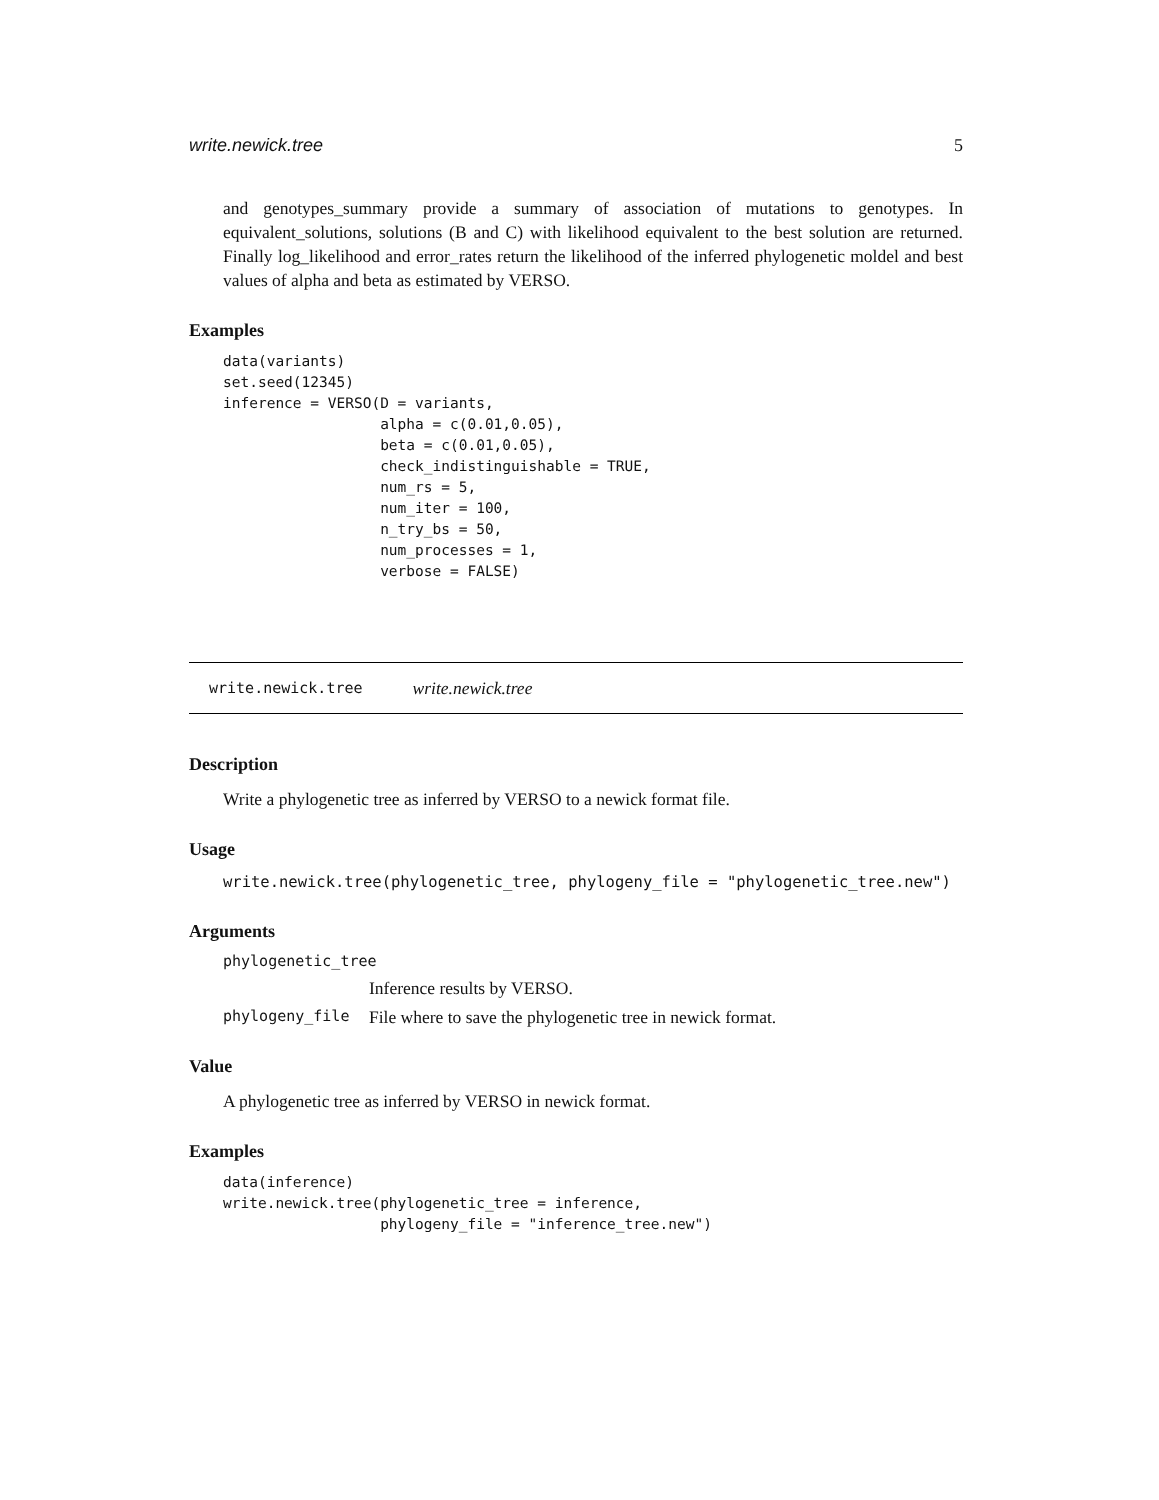write.newick.tree 5
and genotypes_summary provide a summary of association of mutations to genotypes. In equivalent_solutions, solutions (B and C) with likelihood equivalent to the best solution are returned. Finally log_likelihood and error_rates return the likelihood of the inferred phylogenetic moldel and best values of alpha and beta as estimated by VERSO.
Examples
data(variants)
set.seed(12345)
inference = VERSO(D = variants,
                  alpha = c(0.01,0.05),
                  beta = c(0.01,0.05),
                  check_indistinguishable = TRUE,
                  num_rs = 5,
                  num_iter = 100,
                  n_try_bs = 50,
                  num_processes = 1,
                  verbose = FALSE)
write.newick.tree write.newick.tree
Description
Write a phylogenetic tree as inferred by VERSO to a newick format file.
Usage
write.newick.tree(phylogenetic_tree, phylogeny_file = "phylogenetic_tree.new")
Arguments
phylogenetic_tree Inference results by VERSO. phylogeny_file File where to save the phylogenetic tree in newick format.
Value
A phylogenetic tree as inferred by VERSO in newick format.
Examples
data(inference)
write.newick.tree(phylogenetic_tree = inference,
                  phylogeny_file = "inference_tree.new")